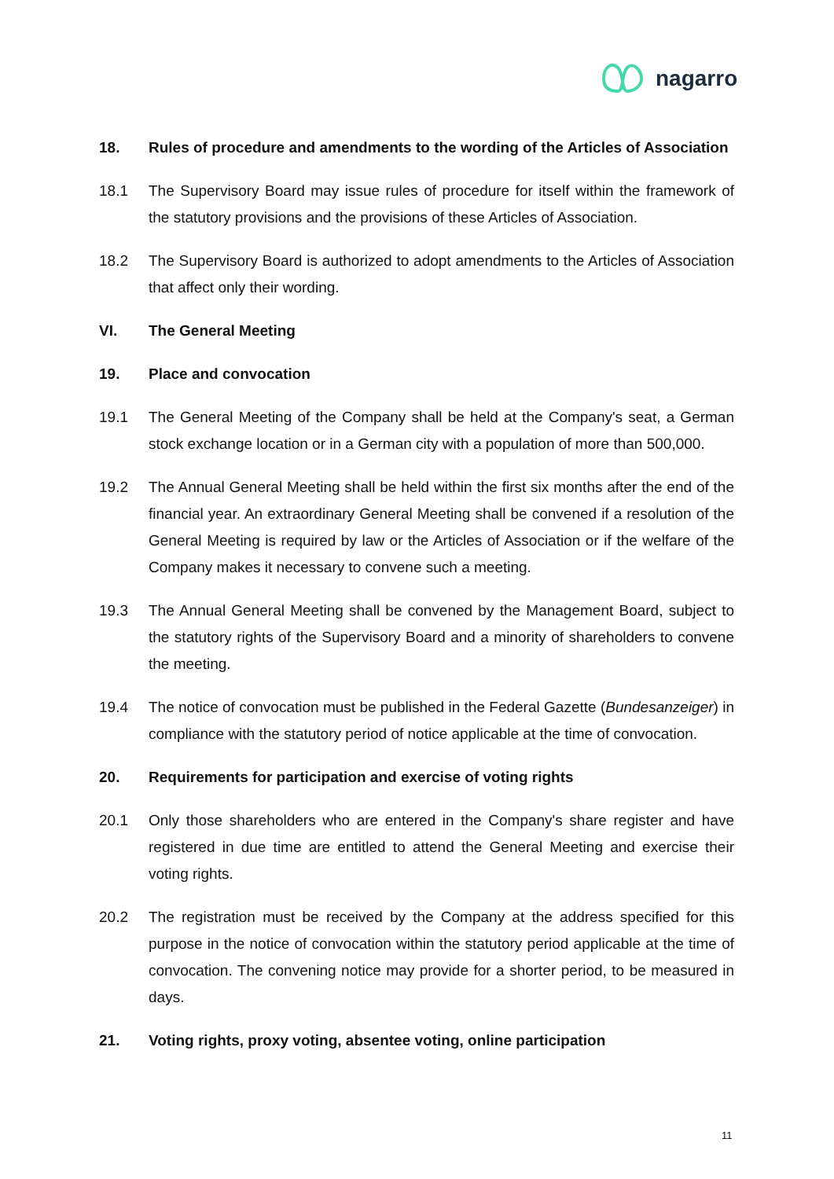nagarro
18. Rules of procedure and amendments to the wording of the Articles of Association
18.1 The Supervisory Board may issue rules of procedure for itself within the framework of the statutory provisions and the provisions of these Articles of Association.
18.2 The Supervisory Board is authorized to adopt amendments to the Articles of Association that affect only their wording.
VI. The General Meeting
19. Place and convocation
19.1 The General Meeting of the Company shall be held at the Company's seat, a German stock exchange location or in a German city with a population of more than 500,000.
19.2 The Annual General Meeting shall be held within the first six months after the end of the financial year. An extraordinary General Meeting shall be convened if a resolution of the General Meeting is required by law or the Articles of Association or if the welfare of the Company makes it necessary to convene such a meeting.
19.3 The Annual General Meeting shall be convened by the Management Board, subject to the statutory rights of the Supervisory Board and a minority of shareholders to convene the meeting.
19.4 The notice of convocation must be published in the Federal Gazette (Bundesanzeiger) in compliance with the statutory period of notice applicable at the time of convocation.
20. Requirements for participation and exercise of voting rights
20.1 Only those shareholders who are entered in the Company's share register and have registered in due time are entitled to attend the General Meeting and exercise their voting rights.
20.2 The registration must be received by the Company at the address specified for this purpose in the notice of convocation within the statutory period applicable at the time of convocation. The convening notice may provide for a shorter period, to be measured in days.
21. Voting rights, proxy voting, absentee voting, online participation
11